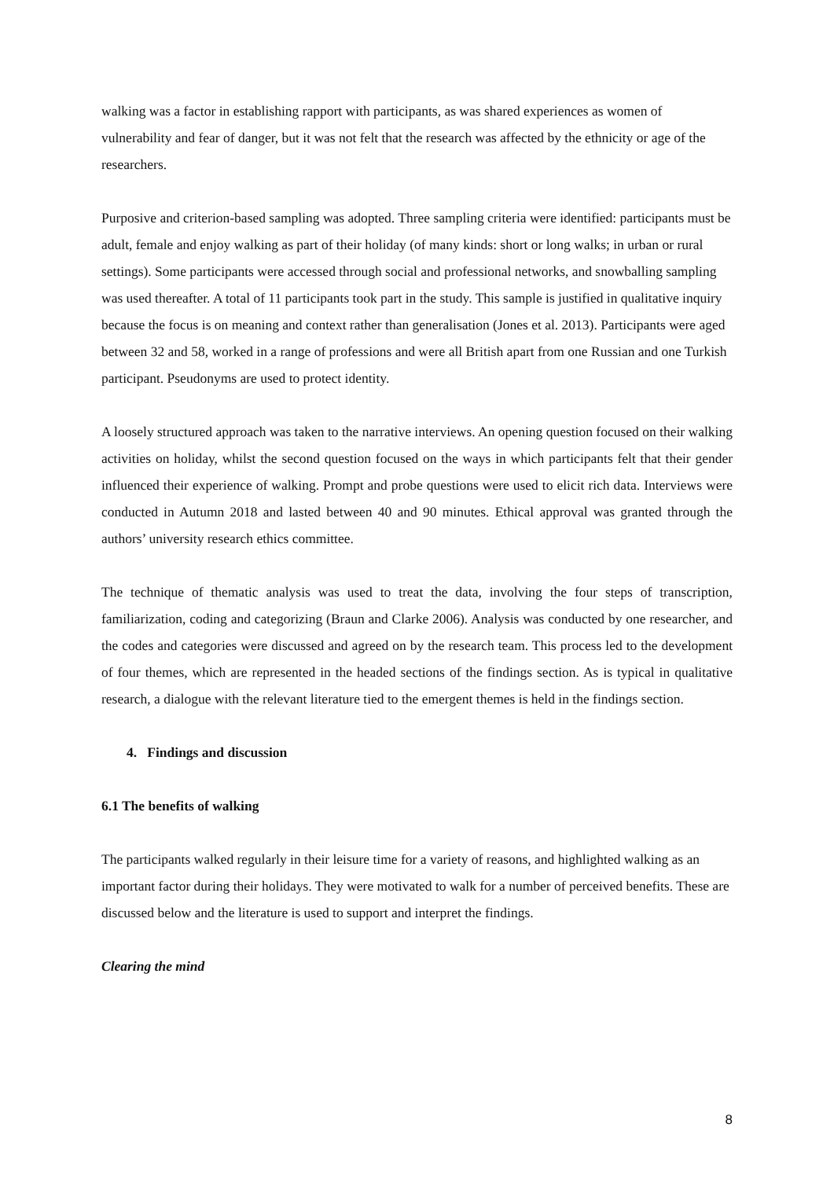walking was a factor in establishing rapport with participants, as was shared experiences as women of vulnerability and fear of danger, but it was not felt that the research was affected by the ethnicity or age of the researchers.
Purposive and criterion-based sampling was adopted. Three sampling criteria were identified: participants must be adult, female and enjoy walking as part of their holiday (of many kinds: short or long walks; in urban or rural settings). Some participants were accessed through social and professional networks, and snowballing sampling was used thereafter. A total of 11 participants took part in the study. This sample is justified in qualitative inquiry because the focus is on meaning and context rather than generalisation (Jones et al. 2013). Participants were aged between 32 and 58, worked in a range of professions and were all British apart from one Russian and one Turkish participant. Pseudonyms are used to protect identity.
A loosely structured approach was taken to the narrative interviews. An opening question focused on their walking activities on holiday, whilst the second question focused on the ways in which participants felt that their gender influenced their experience of walking. Prompt and probe questions were used to elicit rich data. Interviews were conducted in Autumn 2018 and lasted between 40 and 90 minutes. Ethical approval was granted through the authors’ university research ethics committee.
The technique of thematic analysis was used to treat the data, involving the four steps of transcription, familiarization, coding and categorizing (Braun and Clarke 2006). Analysis was conducted by one researcher, and the codes and categories were discussed and agreed on by the research team. This process led to the development of four themes, which are represented in the headed sections of the findings section. As is typical in qualitative research, a dialogue with the relevant literature tied to the emergent themes is held in the findings section.
4. Findings and discussion
6.1 The benefits of walking
The participants walked regularly in their leisure time for a variety of reasons, and highlighted walking as an important factor during their holidays. They were motivated to walk for a number of perceived benefits. These are discussed below and the literature is used to support and interpret the findings.
Clearing the mind
8